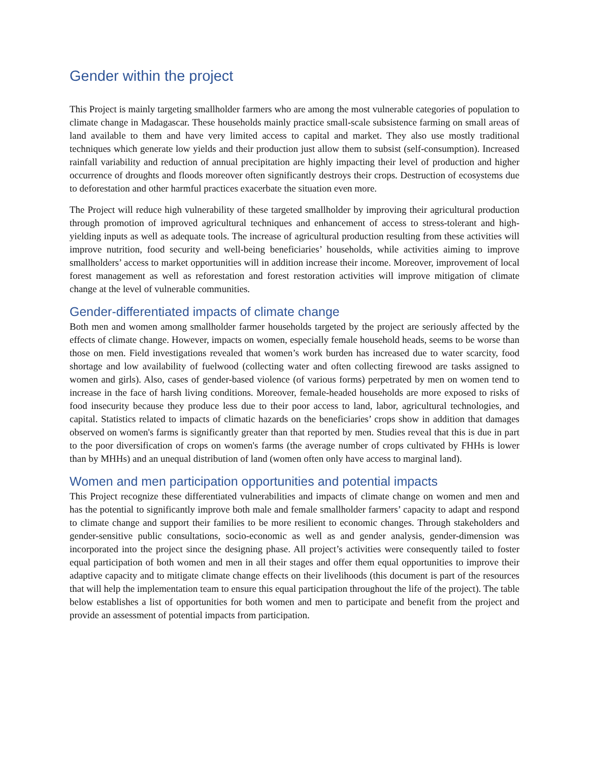Gender within the project
This Project is mainly targeting smallholder farmers who are among the most vulnerable categories of population to climate change in Madagascar. These households mainly practice small-scale subsistence farming on small areas of land available to them and have very limited access to capital and market. They also use mostly traditional techniques which generate low yields and their production just allow them to subsist (self-consumption). Increased rainfall variability and reduction of annual precipitation are highly impacting their level of production and higher occurrence of droughts and floods moreover often significantly destroys their crops. Destruction of ecosystems due to deforestation and other harmful practices exacerbate the situation even more.
The Project will reduce high vulnerability of these targeted smallholder by improving their agricultural production through promotion of improved agricultural techniques and enhancement of access to stress-tolerant and high-yielding inputs as well as adequate tools. The increase of agricultural production resulting from these activities will improve nutrition, food security and well-being beneficiaries’ households, while activities aiming to improve smallholders’ access to market opportunities will in addition increase their income. Moreover, improvement of local forest management as well as reforestation and forest restoration activities will improve mitigation of climate change at the level of vulnerable communities.
Gender-differentiated impacts of climate change
Both men and women among smallholder farmer households targeted by the project are seriously affected by the effects of climate change. However, impacts on women, especially female household heads, seems to be worse than those on men. Field investigations revealed that women’s work burden has increased due to water scarcity, food shortage and low availability of fuelwood (collecting water and often collecting firewood are tasks assigned to women and girls). Also, cases of gender-based violence (of various forms) perpetrated by men on women tend to increase in the face of harsh living conditions. Moreover, female-headed households are more exposed to risks of food insecurity because they produce less due to their poor access to land, labor, agricultural technologies, and capital. Statistics related to impacts of climatic hazards on the beneficiaries’ crops show in addition that damages observed on women's farms is significantly greater than that reported by men. Studies reveal that this is due in part to the poor diversification of crops on women's farms (the average number of crops cultivated by FHHs is lower than by MHHs) and an unequal distribution of land (women often only have access to marginal land).
Women and men participation opportunities and potential impacts
This Project recognize these differentiated vulnerabilities and impacts of climate change on women and men and has the potential to significantly improve both male and female smallholder farmers’ capacity to adapt and respond to climate change and support their families to be more resilient to economic changes. Through stakeholders and gender-sensitive public consultations, socio-economic as well as and gender analysis, gender-dimension was incorporated into the project since the designing phase. All project’s activities were consequently tailed to foster equal participation of both women and men in all their stages and offer them equal opportunities to improve their adaptive capacity and to mitigate climate change effects on their livelihoods (this document is part of the resources that will help the implementation team to ensure this equal participation throughout the life of the project). The table below establishes a list of opportunities for both women and men to participate and benefit from the project and provide an assessment of potential impacts from participation.